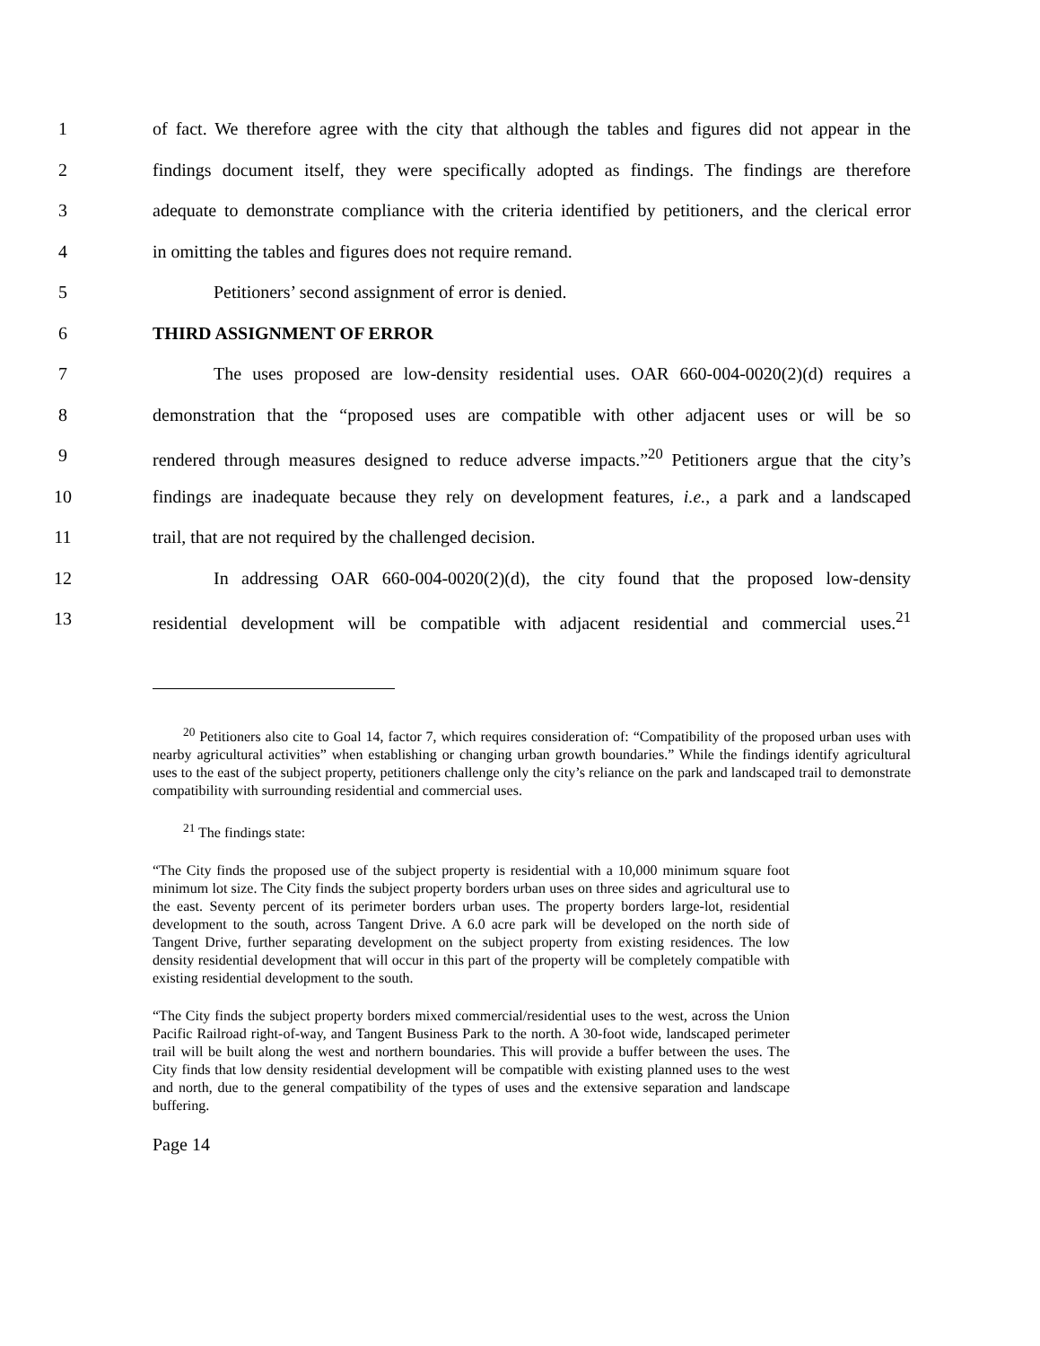1 of fact. We therefore agree with the city that although the tables and figures did not appear in the
2 findings document itself, they were specifically adopted as findings. The findings are therefore
3 adequate to demonstrate compliance with the criteria identified by petitioners, and the clerical error
4 in omitting the tables and figures does not require remand.
5 Petitioners’ second assignment of error is denied.
6 THIRD ASSIGNMENT OF ERROR
7 The uses proposed are low-density residential uses. OAR 660-004-0020(2)(d) requires a
8 demonstration that the “proposed uses are compatible with other adjacent uses or will be so
9 rendered through measures designed to reduce adverse impacts.”<sup>20</sup> Petitioners argue that the city’s
10 findings are inadequate because they rely on development features, i.e., a park and a landscaped
11 trail, that are not required by the challenged decision.
12 In addressing OAR 660-004-0020(2)(d), the city found that the proposed low-density
13 residential development will be compatible with adjacent residential and commercial uses.<sup>21</sup>
<sup>20</sup> Petitioners also cite to Goal 14, factor 7, which requires consideration of: “Compatibility of the proposed urban uses with nearby agricultural activities” when establishing or changing urban growth boundaries.” While the findings identify agricultural uses to the east of the subject property, petitioners challenge only the city’s reliance on the park and landscaped trail to demonstrate compatibility with surrounding residential and commercial uses.
<sup>21</sup> The findings state:
“The City finds the proposed use of the subject property is residential with a 10,000 minimum square foot minimum lot size. The City finds the subject property borders urban uses on three sides and agricultural use to the east. Seventy percent of its perimeter borders urban uses. The property borders large-lot, residential development to the south, across Tangent Drive. A 6.0 acre park will be developed on the north side of Tangent Drive, further separating development on the subject property from existing residences. The low density residential development that will occur in this part of the property will be completely compatible with existing residential development to the south.
“The City finds the subject property borders mixed commercial/residential uses to the west, across the Union Pacific Railroad right-of-way, and Tangent Business Park to the north. A 30-foot wide, landscaped perimeter trail will be built along the west and northern boundaries. This will provide a buffer between the uses. The City finds that low density residential development will be compatible with existing planned uses to the west and north, due to the general compatibility of the types of uses and the extensive separation and landscape buffering.
Page 14